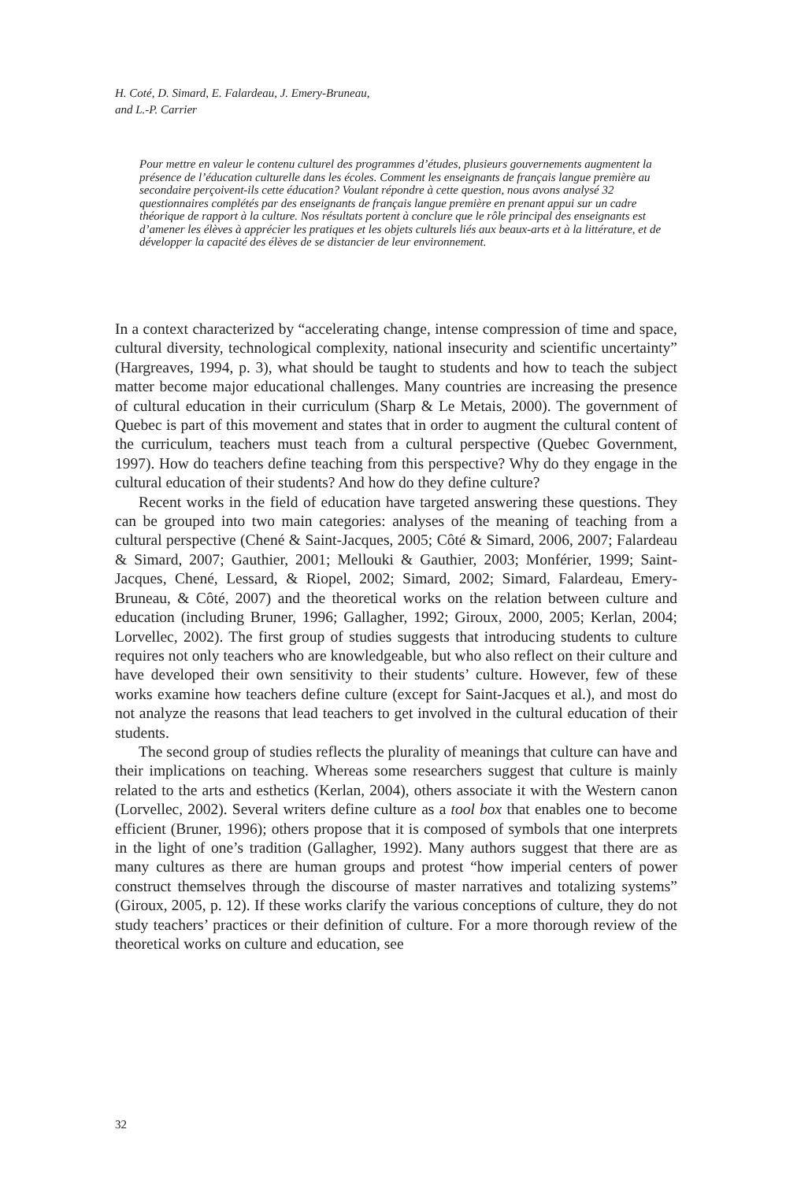H. Coté, D. Simard, E. Falardeau, J. Emery-Bruneau,
and L.-P. Carrier
Pour mettre en valeur le contenu culturel des programmes d’études, plusieurs gouvernements augmentent la présence de l’éducation culturelle dans les écoles. Comment les enseignants de français langue première au secondaire perçoivent-ils cette éducation? Voulant répondre à cette question, nous avons analysé 32 questionnaires complétés par des enseignants de français langue première en prenant appui sur un cadre théorique de rapport à la culture. Nos résultats portent à conclure que le rôle principal des enseignants est d’amener les élèves à apprécier les pratiques et les objets culturels liés aux beaux-arts et à la littérature, et de développer la capacité des élèves de se distancier de leur environnement.
In a context characterized by “accelerating change, intense compression of time and space, cultural diversity, technological complexity, national insecurity and scientific uncertainty” (Hargreaves, 1994, p. 3), what should be taught to students and how to teach the subject matter become major educational challenges. Many countries are increasing the presence of cultural education in their curriculum (Sharp & Le Metais, 2000). The government of Quebec is part of this movement and states that in order to augment the cultural content of the curriculum, teachers must teach from a cultural perspective (Quebec Government, 1997). How do teachers define teaching from this perspective? Why do they engage in the cultural education of their students? And how do they define culture?
Recent works in the field of education have targeted answering these questions. They can be grouped into two main categories: analyses of the meaning of teaching from a cultural perspective (Chené & Saint-Jacques, 2005; Côté & Simard, 2006, 2007; Falardeau & Simard, 2007; Gauthier, 2001; Mellouki & Gauthier, 2003; Monférier, 1999; Saint-Jacques, Chené, Lessard, & Riopel, 2002; Simard, 2002; Simard, Falardeau, Emery-Bruneau, & Côté, 2007) and the theoretical works on the relation between culture and education (including Bruner, 1996; Gallagher, 1992; Giroux, 2000, 2005; Kerlan, 2004; Lorvellec, 2002). The first group of studies suggests that introducing students to culture requires not only teachers who are knowledgeable, but who also reflect on their culture and have developed their own sensitivity to their students’ culture. However, few of these works examine how teachers define culture (except for Saint-Jacques et al.), and most do not analyze the reasons that lead teachers to get involved in the cultural education of their students.
The second group of studies reflects the plurality of meanings that culture can have and their implications on teaching. Whereas some researchers suggest that culture is mainly related to the arts and esthetics (Kerlan, 2004), others associate it with the Western canon (Lorvellec, 2002). Several writers define culture as a tool box that enables one to become efficient (Bruner, 1996); others propose that it is composed of symbols that one interprets in the light of one’s tradition (Gallagher, 1992). Many authors suggest that there are as many cultures as there are human groups and protest “how imperial centers of power construct themselves through the discourse of master narratives and totalizing systems” (Giroux, 2005, p. 12). If these works clarify the various conceptions of culture, they do not study teachers’ practices or their definition of culture. For a more thorough review of the theoretical works on culture and education, see
32